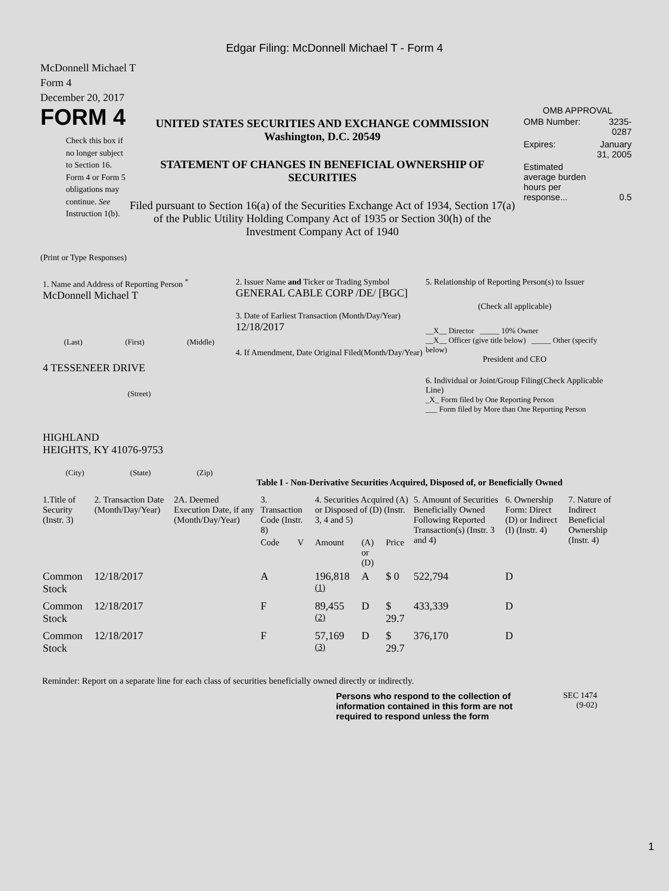Edgar Filing: McDonnell Michael T - Form 4
McDonnell Michael T
Form 4
December 20, 2017
FORM 4
Check this box if no longer subject to Section 16. Form 4 or Form 5 obligations may continue. See Instruction 1(b).
UNITED STATES SECURITIES AND EXCHANGE COMMISSION
Washington, D.C. 20549
STATEMENT OF CHANGES IN BENEFICIAL OWNERSHIP OF SECURITIES
Filed pursuant to Section 16(a) of the Securities Exchange Act of 1934, Section 17(a) of the Public Utility Holding Company Act of 1935 or Section 30(h) of the Investment Company Act of 1940
OMB APPROVAL
| OMB Number: | 3235-0287 |
| Expires: | January 31, 2005 |
| Estimated average burden hours per response... | 0.5 |
(Print or Type Responses)
1. Name and Address of Reporting Person <sup>*</sup>
McDonnell Michael T
(Last) (First) (Middle)
4 TESSENEER DRIVE
(Street)
HIGHLAND
HEIGHTS, KY 41076-9753
(City) (State) (Zip)
2. Issuer Name and Ticker or Trading Symbol
GENERAL CABLE CORP /DE/ [BGC]
3. Date of Earliest Transaction (Month/Day/Year)
12/18/2017
4. If Amendment, Date Original Filed(Month/Day/Year)
5. Relationship of Reporting Person(s) to Issuer
(Check all applicable)
__X__ Director _____ 10% Owner
__X__ Officer (give title below) _____ Other (specify below)
President and CEO
6. Individual or Joint/Group Filing(Check Applicable Line)
_X_ Form filed by One Reporting Person
___ Form filed by More than One Reporting Person
Table I - Non-Derivative Securities Acquired, Disposed of, or Beneficially Owned
| 1.Title of Security (Instr. 3) | 2. Transaction Date (Month/Day/Year) | 2A. Deemed Execution Date, if any (Month/Day/Year) | 3. Transaction Code (Instr. 8) | | 4. Securities Acquired (A) or Disposed of (D) (Instr. 3, 4 and 5) | | | 5. Amount of Securities Beneficially Owned Following Reported Transaction(s) (Instr. 3 and 4) | 6. Ownership Form: Direct (D) or Indirect (I) (Instr. 4) | 7. Nature of Indirect Beneficial Ownership (Instr. 4) |
| --- | --- | --- | --- | --- | --- | --- | --- | --- | --- | --- |
| | | | Code | V | Amount | (A) or (D) | Price | | | |
| Common Stock | 12/18/2017 | | A | | 196,818 <sup>(1)</sup> | A | $ 0 | 522,794 | D | |
| Common Stock | 12/18/2017 | | F | | 89,455 <sup>(2)</sup> | D | $ 29.7 | 433,339 | D | |
| Common Stock | 12/18/2017 | | F | | 57,169 <sup>(3)</sup> | D | $ 29.7 | 376,170 | D | |
Reminder: Report on a separate line for each class of securities beneficially owned directly or indirectly.
Persons who respond to the collection of information contained in this form are not required to respond unless the form
SEC 1474
(9-02)
1